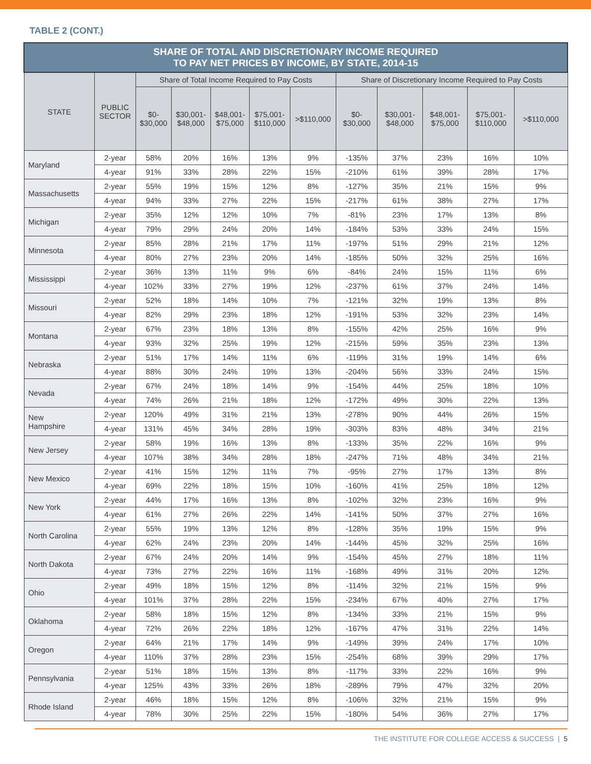TABLE 2 (CONT.)
| SHARE OF TOTAL AND DISCRETIONARY INCOME REQUIRED TO PAY NET PRICES BY INCOME, BY STATE, 2014-15 | | | | | | | | | | | |
| --- | --- | --- | --- | --- | --- | --- | --- | --- | --- | --- | --- |
| STATE | PUBLIC SECTOR | Share of Total Income Required to Pay Costs | | | | | Share of Discretionary Income Required to Pay Costs | | | | |
| | | $0- $30,000 | $30,001- $48,000 | $48,001- $75,000 | $75,001- $110,000 | >$110,000 | $0- $30,000 | $30,001- $48,000 | $48,001- $75,000 | $75,001- $110,000 | >$110,000 |
| Maryland | 2-year | 58% | 20% | 16% | 13% | 9% | -135% | 37% | 23% | 16% | 10% |
| | 4-year | 91% | 33% | 28% | 22% | 15% | -210% | 61% | 39% | 28% | 17% |
| Massachusetts | 2-year | 55% | 19% | 15% | 12% | 8% | -127% | 35% | 21% | 15% | 9% |
| | 4-year | 94% | 33% | 27% | 22% | 15% | -217% | 61% | 38% | 27% | 17% |
| Michigan | 2-year | 35% | 12% | 12% | 10% | 7% | -81% | 23% | 17% | 13% | 8% |
| | 4-year | 79% | 29% | 24% | 20% | 14% | -184% | 53% | 33% | 24% | 15% |
| Minnesota | 2-year | 85% | 28% | 21% | 17% | 11% | -197% | 51% | 29% | 21% | 12% |
| | 4-year | 80% | 27% | 23% | 20% | 14% | -185% | 50% | 32% | 25% | 16% |
| Mississippi | 2-year | 36% | 13% | 11% | 9% | 6% | -84% | 24% | 15% | 11% | 6% |
| | 4-year | 102% | 33% | 27% | 19% | 12% | -237% | 61% | 37% | 24% | 14% |
| Missouri | 2-year | 52% | 18% | 14% | 10% | 7% | -121% | 32% | 19% | 13% | 8% |
| | 4-year | 82% | 29% | 23% | 18% | 12% | -191% | 53% | 32% | 23% | 14% |
| Montana | 2-year | 67% | 23% | 18% | 13% | 8% | -155% | 42% | 25% | 16% | 9% |
| | 4-year | 93% | 32% | 25% | 19% | 12% | -215% | 59% | 35% | 23% | 13% |
| Nebraska | 2-year | 51% | 17% | 14% | 11% | 6% | -119% | 31% | 19% | 14% | 6% |
| | 4-year | 88% | 30% | 24% | 19% | 13% | -204% | 56% | 33% | 24% | 15% |
| Nevada | 2-year | 67% | 24% | 18% | 14% | 9% | -154% | 44% | 25% | 18% | 10% |
| | 4-year | 74% | 26% | 21% | 18% | 12% | -172% | 49% | 30% | 22% | 13% |
| New Hampshire | 2-year | 120% | 49% | 31% | 21% | 13% | -278% | 90% | 44% | 26% | 15% |
| | 4-year | 131% | 45% | 34% | 28% | 19% | -303% | 83% | 48% | 34% | 21% |
| New Jersey | 2-year | 58% | 19% | 16% | 13% | 8% | -133% | 35% | 22% | 16% | 9% |
| | 4-year | 107% | 38% | 34% | 28% | 18% | -247% | 71% | 48% | 34% | 21% |
| New Mexico | 2-year | 41% | 15% | 12% | 11% | 7% | -95% | 27% | 17% | 13% | 8% |
| | 4-year | 69% | 22% | 18% | 15% | 10% | -160% | 41% | 25% | 18% | 12% |
| New York | 2-year | 44% | 17% | 16% | 13% | 8% | -102% | 32% | 23% | 16% | 9% |
| | 4-year | 61% | 27% | 26% | 22% | 14% | -141% | 50% | 37% | 27% | 16% |
| North Carolina | 2-year | 55% | 19% | 13% | 12% | 8% | -128% | 35% | 19% | 15% | 9% |
| | 4-year | 62% | 24% | 23% | 20% | 14% | -144% | 45% | 32% | 25% | 16% |
| North Dakota | 2-year | 67% | 24% | 20% | 14% | 9% | -154% | 45% | 27% | 18% | 11% |
| | 4-year | 73% | 27% | 22% | 16% | 11% | -168% | 49% | 31% | 20% | 12% |
| Ohio | 2-year | 49% | 18% | 15% | 12% | 8% | -114% | 32% | 21% | 15% | 9% |
| | 4-year | 101% | 37% | 28% | 22% | 15% | -234% | 67% | 40% | 27% | 17% |
| Oklahoma | 2-year | 58% | 18% | 15% | 12% | 8% | -134% | 33% | 21% | 15% | 9% |
| | 4-year | 72% | 26% | 22% | 18% | 12% | -167% | 47% | 31% | 22% | 14% |
| Oregon | 2-year | 64% | 21% | 17% | 14% | 9% | -149% | 39% | 24% | 17% | 10% |
| | 4-year | 110% | 37% | 28% | 23% | 15% | -254% | 68% | 39% | 29% | 17% |
| Pennsylvania | 2-year | 51% | 18% | 15% | 13% | 8% | -117% | 33% | 22% | 16% | 9% |
| | 4-year | 125% | 43% | 33% | 26% | 18% | -289% | 79% | 47% | 32% | 20% |
| Rhode Island | 2-year | 46% | 18% | 15% | 12% | 8% | -106% | 32% | 21% | 15% | 9% |
| | 4-year | 78% | 30% | 25% | 22% | 15% | -180% | 54% | 36% | 27% | 17% |
THE INSTITUTE FOR COLLEGE ACCESS & SUCCESS | 5